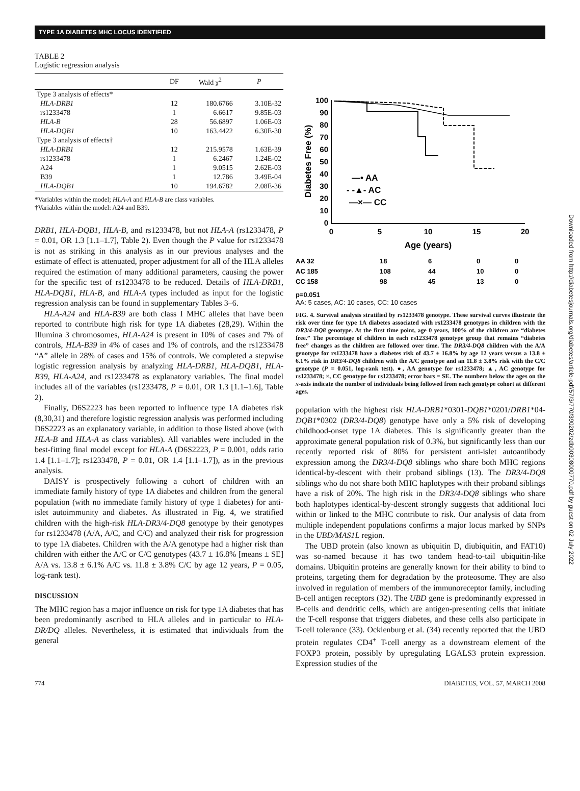TYPE 1A DIABETES MHC LOCUS IDENTIFIED
TABLE 2
Logistic regression analysis
| | DF | Wald χ<sup>2</sup> | P |
| --- | --- | --- | --- |
| Type 3 analysis of effects* | | | |
| HLA-DRB1 | 12 | 180.6766 | 3.10E-32 |
| rs1233478 | 1 | 6.6617 | 9.85E-03 |
| HLA-B | 28 | 56.6897 | 1.06E-03 |
| HLA-DQB1 | 10 | 163.4422 | 6.30E-30 |
| Type 3 analysis of effects† | | | |
| HLA-DRB1 | 12 | 215.9578 | 1.63E-39 |
| rs1233478 | 1 | 6.2467 | 1.24E-02 |
| A24 | 1 | 9.0515 | 2.62E-03 |
| B39 | 1 | 12.786 | 3.49E-04 |
| HLA-DQB1 | 10 | 194.6782 | 2.08E-36 |
*Variables within the model; HLA-A and HLA-B are class variables.
†Variables within the model: A24 and B39.
DRB1, HLA-DQB1, HLA-B, and rs1233478, but not HLA-A (rs1233478, P = 0.01, OR 1.3 [1.1–1.7], Table 2). Even though the P value for rs1233478 is not as striking in this analysis as in our previous analyses and the estimate of effect is attenuated, proper adjustment for all of the HLA alleles required the estimation of many additional parameters, causing the power for the specific test of rs1233478 to be reduced. Details of HLA-DRB1, HLA-DQB1, HLA-B, and HLA-A types included as input for the logistic regression analysis can be found in supplementary Tables 3–6.
HLA-A24 and HLA-B39 are both class I MHC alleles that have been reported to contribute high risk for type 1A diabetes (28,29). Within the Illumina 3 chromosomes, HLA-A24 is present in 10% of cases and 7% of controls, HLA-B39 in 4% of cases and 1% of controls, and the rs1233478 “A” allele in 28% of cases and 15% of controls. We completed a stepwise logistic regression analysis by analyzing HLA-DRB1, HLA-DQB1, HLA-B39, HLA-A24, and rs1233478 as explanatory variables. The final model includes all of the variables (rs1233478, P = 0.01, OR 1.3 [1.1–1.6], Table 2).
Finally, D6S2223 has been reported to influence type 1A diabetes risk (8,30,31) and therefore logistic regression analysis was performed including D6S2223 as an explanatory variable, in addition to those listed above (with HLA-B and HLA-A as class variables). All variables were included in the best-fitting final model except for HLA-A (D6S2223, P = 0.001, odds ratio 1.4 [1.1–1.7]; rs1233478, P = 0.01, OR 1.4 [1.1–1.7]), as in the previous analysis.
DAISY is prospectively following a cohort of children with an immediate family history of type 1A diabetes and children from the general population (with no immediate family history of type 1 diabetes) for anti-islet autoimmunity and diabetes. As illustrated in Fig. 4, we stratified children with the high-risk HLA-DR3/4-DQ8 genotype by their genotypes for rs1233478 (A/A, A/C, and C/C) and analyzed their risk for progression to type 1A diabetes. Children with the A/A genotype had a higher risk than children with either the A/C or C/C genotypes (43.7 ± 16.8% [means ± SE] A/A vs. 13.8 ± 6.1% A/C vs. 11.8 ± 3.8% C/C by age 12 years, P = 0.05, log-rank test).
DISCUSSION
The MHC region has a major influence on risk for type 1A diabetes that has been predominantly ascribed to HLA alleles and in particular to HLA-DR/DQ alleles. Nevertheless, it is estimated that individuals from the general
Diabetes Free (%)
100
90
80
70
60
50
40
30
20
10
0
0
5
10
15
20
Age (years)
—• AA
- -▲- AC
—×— CC
AA 32
18
6
0
0
AC 185
108
44
10
0
CC 158
98
45
13
0
p=0.051
AA: 5 cases, AC: 10 cases, CC: 10 cases
FIG. 4. Survival analysis stratified by rs1233478 genotype. These survival curves illustrate the risk over time for type 1A diabetes associated with rs1233478 genotypes in children with the DR3/4-DQ8 genotype. At the first time point, age 0 years, 100% of the children are “diabetes free.” The percentage of children in each rs1233478 genotype group that remains “diabetes free” changes as the children are followed over time. The DR3/4-DQ8 children with the A/A genotype for rs1233478 have a diabetes risk of 43.7 ± 16.8% by age 12 years versus a 13.8 ± 6.1% risk in DR3/4-DQ8 children with the A/C genotype and an 11.8 ± 3.8% risk with the C/C genotype (P = 0.051, log-rank test). ●, AA genotype for rs1233478; ▲, AC genotype for rs1233478; ×, CC genotype for rs1233478; error bars = SE. The numbers below the ages on the x-axis indicate the number of individuals being followed from each genotype cohort at different ages.
population with the highest risk HLA-DRB1*0301-DQB1*0201/DRB1*04-DQB1*0302 (DR3/4-DQ8) genotype have only a 5% risk of developing childhood-onset type 1A diabetes. This is significantly greater than the approximate general population risk of 0.3%, but significantly less than our recently reported risk of 80% for persistent anti-islet autoantibody expression among the DR3/4-DQ8 siblings who share both MHC regions identical-by-descent with their proband siblings (13). The DR3/4-DQ8 siblings who do not share both MHC haplotypes with their proband siblings have a risk of 20%. The high risk in the DR3/4-DQ8 siblings who share both haplotypes identical-by-descent strongly suggests that additional loci within or linked to the MHC contribute to risk. Our analysis of data from multiple independent populations confirms a major locus marked by SNPs in the UBD/MAS1L region.
The UBD protein (also known as ubiquitin D, diubiquitin, and FAT10) was so-named because it has two tandem head-to-tail ubiquitin-like domains. Ubiquitin proteins are generally known for their ability to bind to proteins, targeting them for degradation by the proteosome. They are also involved in regulation of members of the immunoreceptor family, including B-cell antigen receptors (32). The UBD gene is predominantly expressed in B-cells and dendritic cells, which are antigen-presenting cells that initiate the T-cell response that triggers diabetes, and these cells also participate in T-cell tolerance (33). Ocklenburg et al. (34) recently reported that the UBD protein regulates CD4<sup>+</sup> T-cell anergy as a downstream element of the FOXP3 protein, possibly by upregulating LGALS3 protein expression. Expression studies of the
774 DIABETES, VOL. 57, MARCH 2008
Downloaded from http://diabetesjournals.org/diabetes/article-pdf/57/3/770/390202/zdb00308000770.pdf by guest on 02 July 2022